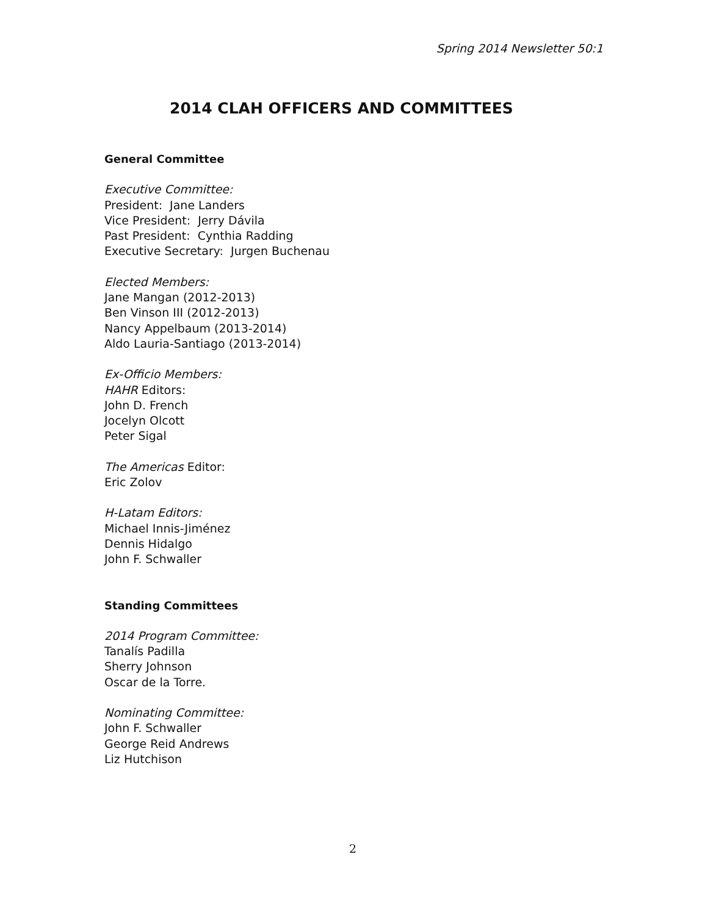Spring 2014 Newsletter 50:1
2014 CLAH OFFICERS AND COMMITTEES
General Committee
Executive Committee:
President: Jane Landers
Vice President: Jerry Dávila
Past President: Cynthia Radding
Executive Secretary: Jurgen Buchenau
Elected Members:
Jane Mangan (2012-2013)
Ben Vinson III (2012-2013)
Nancy Appelbaum (2013-2014)
Aldo Lauria-Santiago (2013-2014)
Ex-Officio Members:
HAHR Editors:
John D. French
Jocelyn Olcott
Peter Sigal
The Americas Editor:
Eric Zolov
H-Latam Editors:
Michael Innis-Jiménez
Dennis Hidalgo
John F. Schwaller
Standing Committees
2014 Program Committee:
Tanalís Padilla
Sherry Johnson
Oscar de la Torre.
Nominating Committee:
John F. Schwaller
George Reid Andrews
Liz Hutchison
2